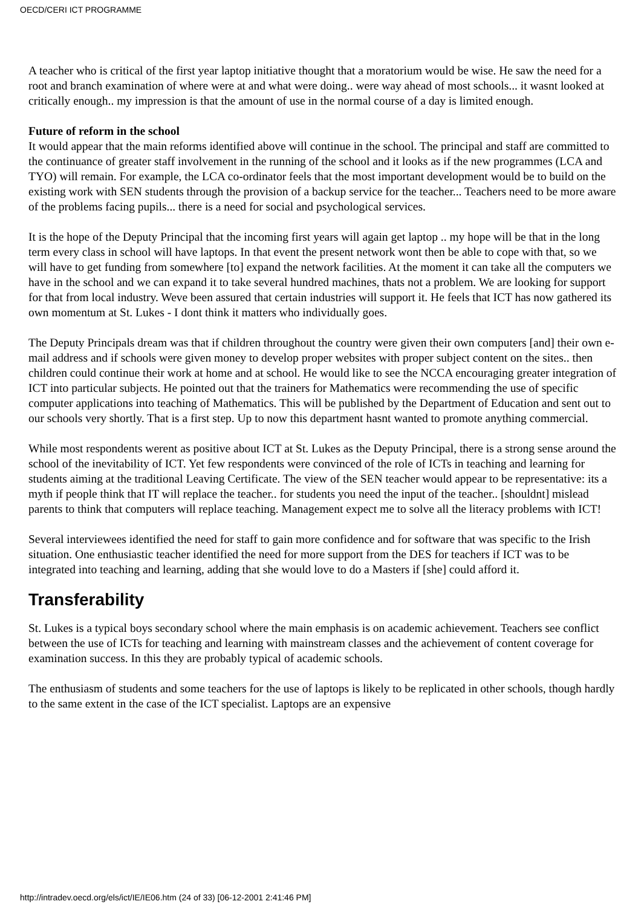OECD/CERI ICT PROGRAMME
A teacher who is critical of the first year laptop initiative thought that a moratorium would be wise. He saw the need for a root and branch examination of where were at and what were doing.. were way ahead of most schools... it wasnt looked at critically enough.. my impression is that the amount of use in the normal course of a day is limited enough.
Future of reform in the school
It would appear that the main reforms identified above will continue in the school. The principal and staff are committed to the continuance of greater staff involvement in the running of the school and it looks as if the new programmes (LCA and TYO) will remain. For example, the LCA co-ordinator feels that the most important development would be to build on the existing work with SEN students through the provision of a backup service for the teacher... Teachers need to be more aware of the problems facing pupils... there is a need for social and psychological services.
It is the hope of the Deputy Principal that the incoming first years will again get laptop .. my hope will be that in the long term every class in school will have laptops. In that event the present network wont then be able to cope with that, so we will have to get funding from somewhere [to] expand the network facilities. At the moment it can take all the computers we have in the school and we can expand it to take several hundred machines, thats not a problem. We are looking for support for that from local industry. Weve been assured that certain industries will support it. He feels that ICT has now gathered its own momentum at St. Lukes - I dont think it matters who individually goes.
The Deputy Principals dream was that if children throughout the country were given their own computers [and] their own e-mail address and if schools were given money to develop proper websites with proper subject content on the sites.. then children could continue their work at home and at school. He would like to see the NCCA encouraging greater integration of ICT into particular subjects. He pointed out that the trainers for Mathematics were recommending the use of specific computer applications into teaching of Mathematics. This will be published by the Department of Education and sent out to our schools very shortly. That is a first step. Up to now this department hasnt wanted to promote anything commercial.
While most respondents werent as positive about ICT at St. Lukes as the Deputy Principal, there is a strong sense around the school of the inevitability of ICT. Yet few respondents were convinced of the role of ICTs in teaching and learning for students aiming at the traditional Leaving Certificate. The view of the SEN teacher would appear to be representative: its a myth if people think that IT will replace the teacher.. for students you need the input of the teacher.. [shouldnt] mislead parents to think that computers will replace teaching. Management expect me to solve all the literacy problems with ICT!
Several interviewees identified the need for staff to gain more confidence and for software that was specific to the Irish situation. One enthusiastic teacher identified the need for more support from the DES for teachers if ICT was to be integrated into teaching and learning, adding that she would love to do a Masters if [she] could afford it.
Transferability
St. Lukes is a typical boys secondary school where the main emphasis is on academic achievement. Teachers see conflict between the use of ICTs for teaching and learning with mainstream classes and the achievement of content coverage for examination success. In this they are probably typical of academic schools.
The enthusiasm of students and some teachers for the use of laptops is likely to be replicated in other schools, though hardly to the same extent in the case of the ICT specialist. Laptops are an expensive
http://intradev.oecd.org/els/ict/IE/IE06.htm (24 of 33) [06-12-2001 2:41:46 PM]